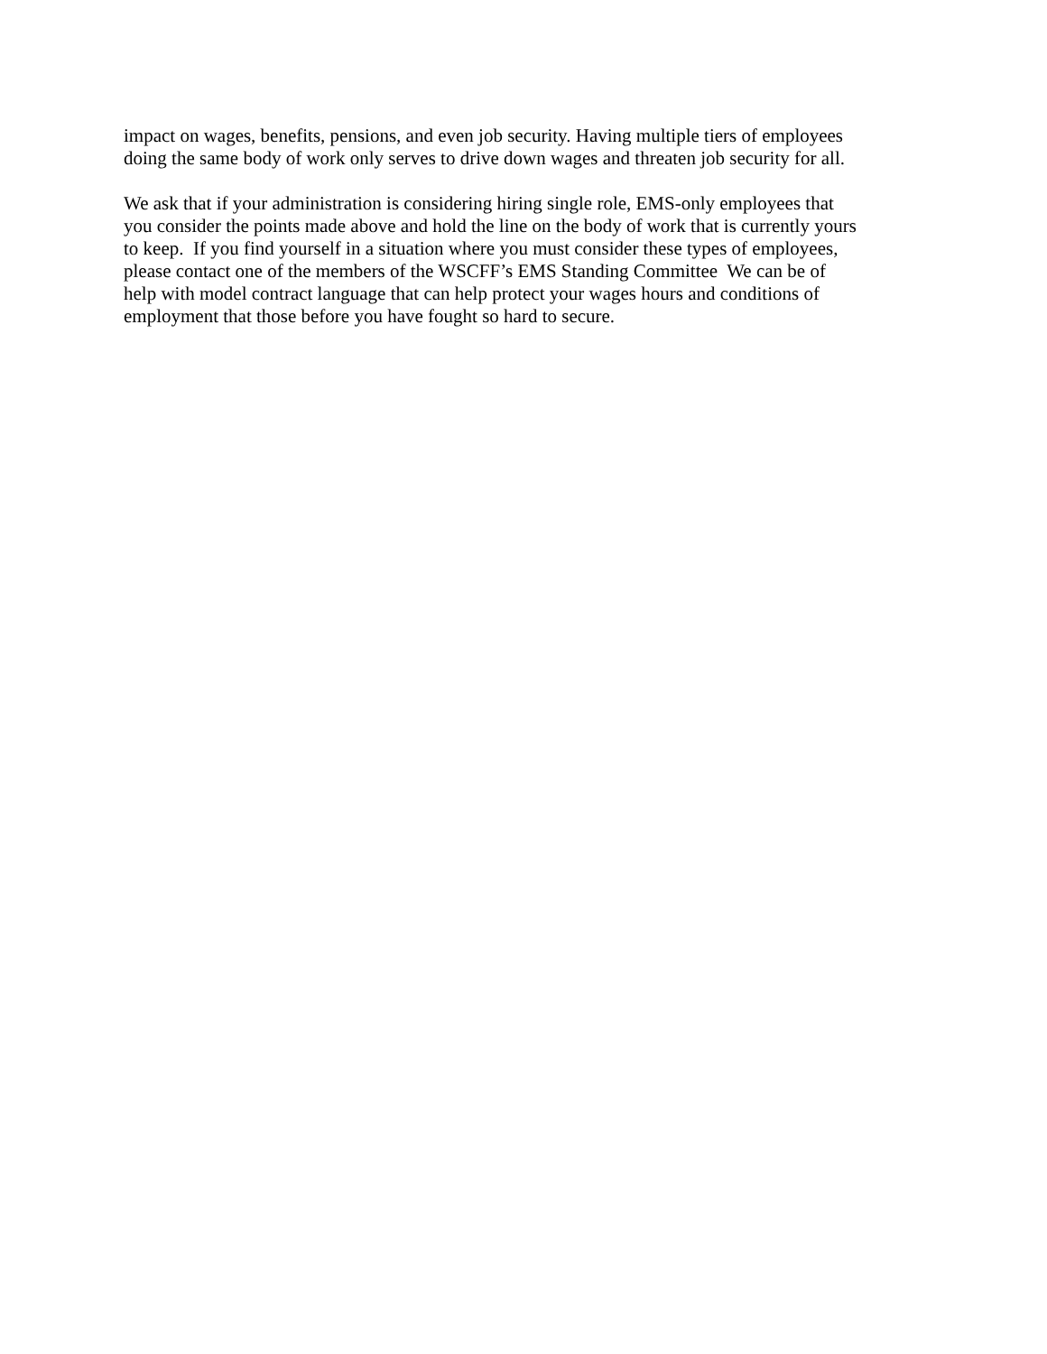impact on wages, benefits, pensions, and even job security. Having multiple tiers of employees
doing the same body of work only serves to drive down wages and threaten job security for all.
We ask that if your administration is considering hiring single role, EMS-only employees that
you consider the points made above and hold the line on the body of work that is currently yours
to keep. If you find yourself in a situation where you must consider these types of employees,
please contact one of the members of the WSCFF’s EMS Standing Committee We can be of
help with model contract language that can help protect your wages hours and conditions of
employment that those before you have fought so hard to secure.